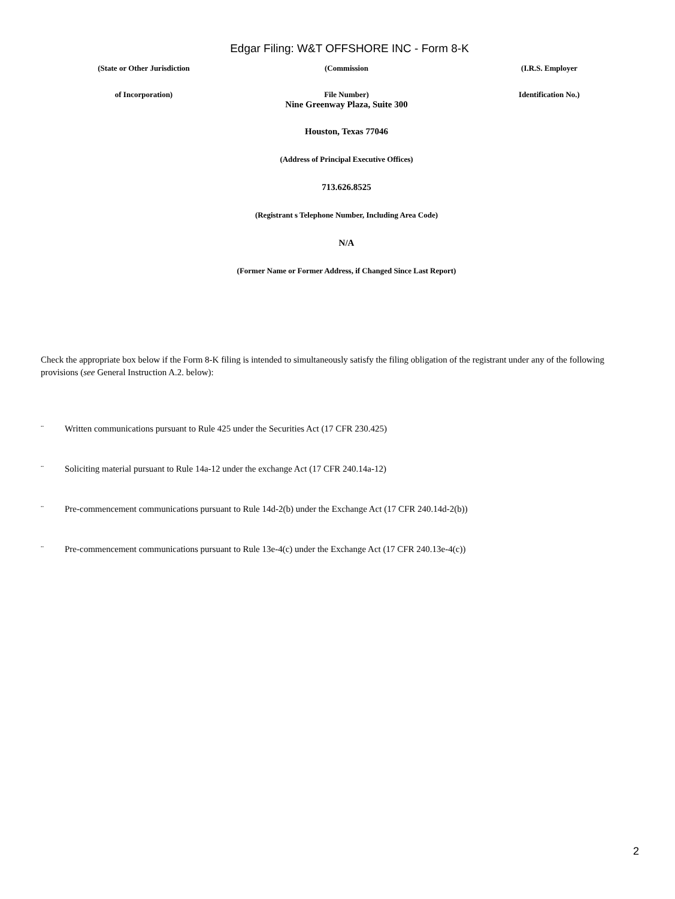Edgar Filing: W&T OFFSHORE INC - Form 8-K
(State or Other Jurisdiction
of Incorporation)
(Commission
File Number)
(I.R.S. Employer
Identification No.)
Nine Greenway Plaza, Suite 300
Houston, Texas 77046
(Address of Principal Executive Offices)
713.626.8525
(Registrant s Telephone Number, Including Area Code)
N/A
(Former Name or Former Address, if Changed Since Last Report)
Check the appropriate box below if the Form 8-K filing is intended to simultaneously satisfy the filing obligation of the registrant under any of the following provisions (see General Instruction A.2. below):
¨ Written communications pursuant to Rule 425 under the Securities Act (17 CFR 230.425)
¨ Soliciting material pursuant to Rule 14a-12 under the exchange Act (17 CFR 240.14a-12)
¨ Pre-commencement communications pursuant to Rule 14d-2(b) under the Exchange Act (17 CFR 240.14d-2(b))
¨ Pre-commencement communications pursuant to Rule 13e-4(c) under the Exchange Act (17 CFR 240.13e-4(c))
2